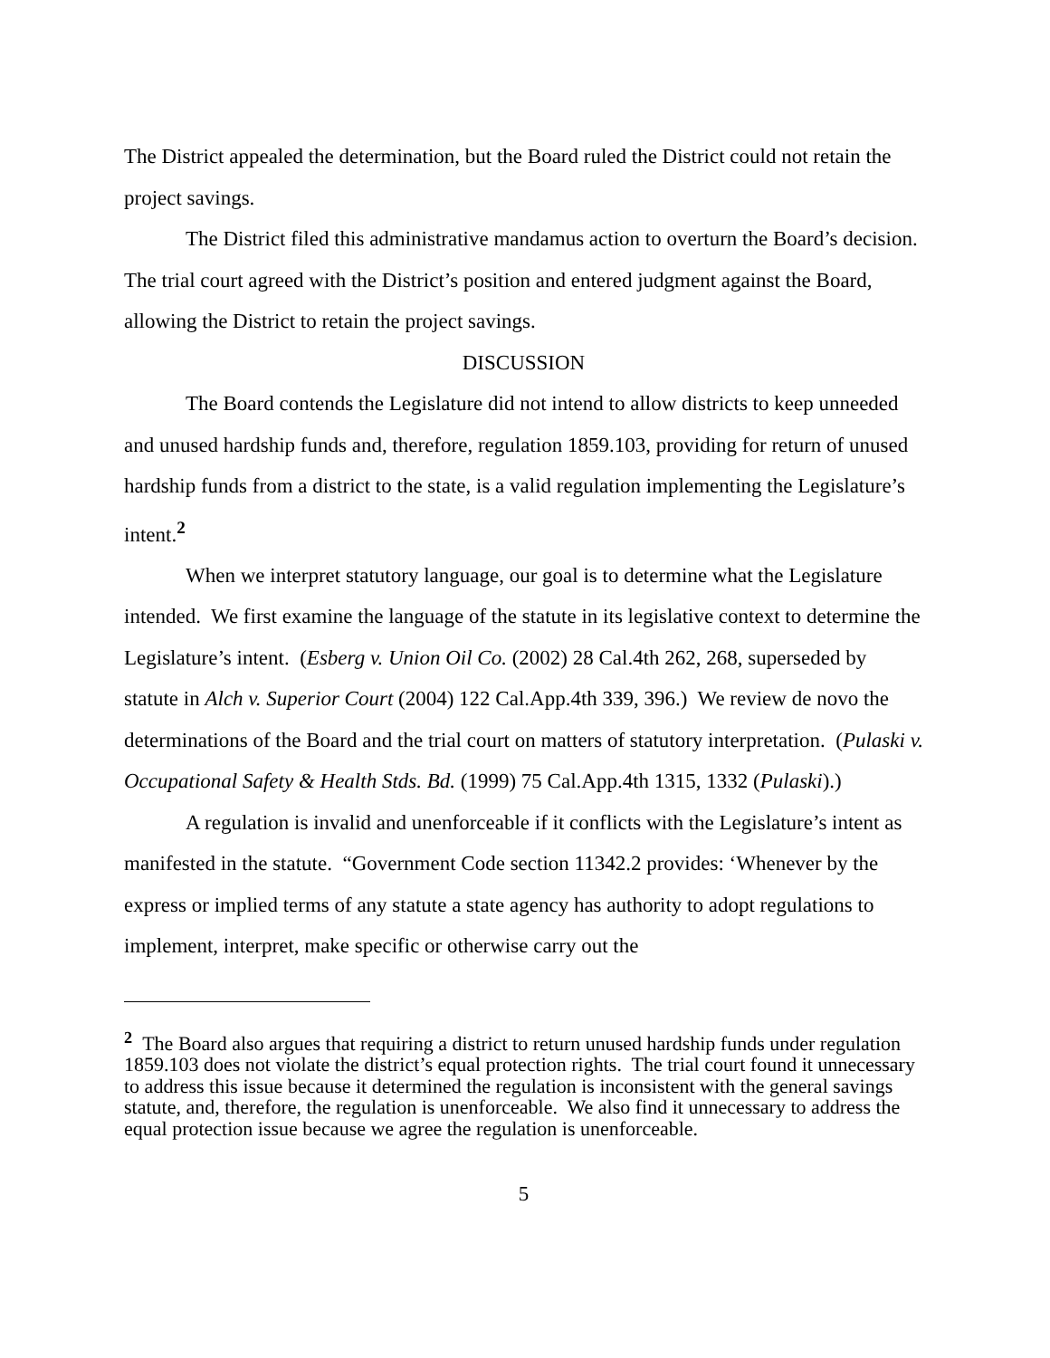The District appealed the determination, but the Board ruled the District could not retain the project savings.
The District filed this administrative mandamus action to overturn the Board’s decision. The trial court agreed with the District’s position and entered judgment against the Board, allowing the District to retain the project savings.
DISCUSSION
The Board contends the Legislature did not intend to allow districts to keep unneeded and unused hardship funds and, therefore, regulation 1859.103, providing for return of unused hardship funds from a district to the state, is a valid regulation implementing the Legislature’s intent.<sup>2</sup>
When we interpret statutory language, our goal is to determine what the Legislature intended. We first examine the language of the statute in its legislative context to determine the Legislature’s intent. (Esberg v. Union Oil Co. (2002) 28 Cal.4th 262, 268, superseded by statute in Alch v. Superior Court (2004) 122 Cal.App.4th 339, 396.) We review de novo the determinations of the Board and the trial court on matters of statutory interpretation. (Pulaski v. Occupational Safety & Health Stds. Bd. (1999) 75 Cal.App.4th 1315, 1332 (Pulaski).)
A regulation is invalid and unenforceable if it conflicts with the Legislature’s intent as manifested in the statute. “Government Code section 11342.2 provides: ‘Whenever by the express or implied terms of any statute a state agency has authority to adopt regulations to implement, interpret, make specific or otherwise carry out the
<sup>2</sup> The Board also argues that requiring a district to return unused hardship funds under regulation 1859.103 does not violate the district’s equal protection rights. The trial court found it unnecessary to address this issue because it determined the regulation is inconsistent with the general savings statute, and, therefore, the regulation is unenforceable. We also find it unnecessary to address the equal protection issue because we agree the regulation is unenforceable.
5